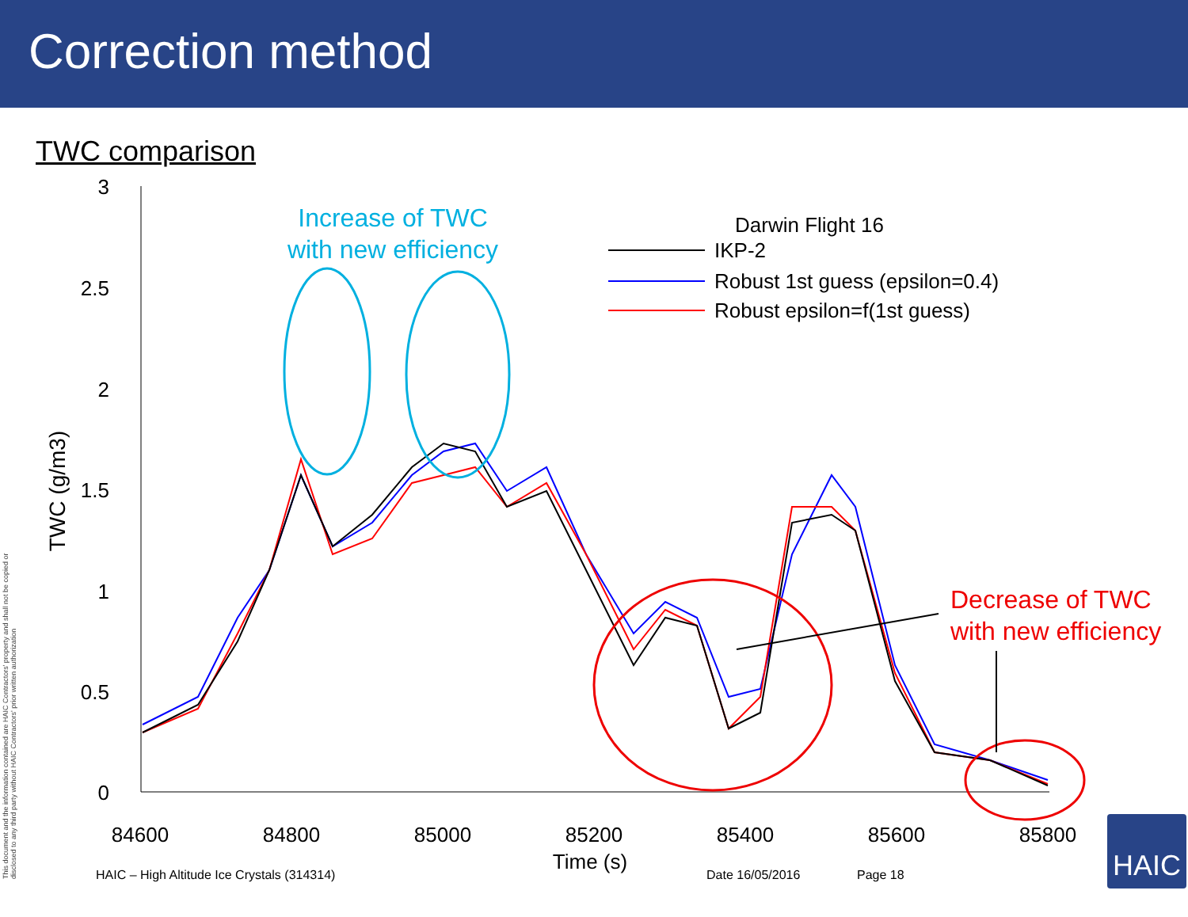Correction method
TWC comparison
3
2.5
2
1.5
1
0.5
0
84600
84800
85000
85200
85400
85600
85800
Time (s)
TWC (g/m3)
Increase of TWC
with new efficiency
Decrease of TWC
with new efficiency
Darwin Flight 16
IKP-2
Robust 1st guess (epsilon=0.4)
Robust epsilon=f(1st guess)
This document and the information contained are HAIC Contractors' property and shall not be copied or disclosed to any third party without HAIC Contractors' prior written authorization
HAIC – High Altitude Ice Crystals (314314)
Date 16/05/2016 Page 18
HAIC